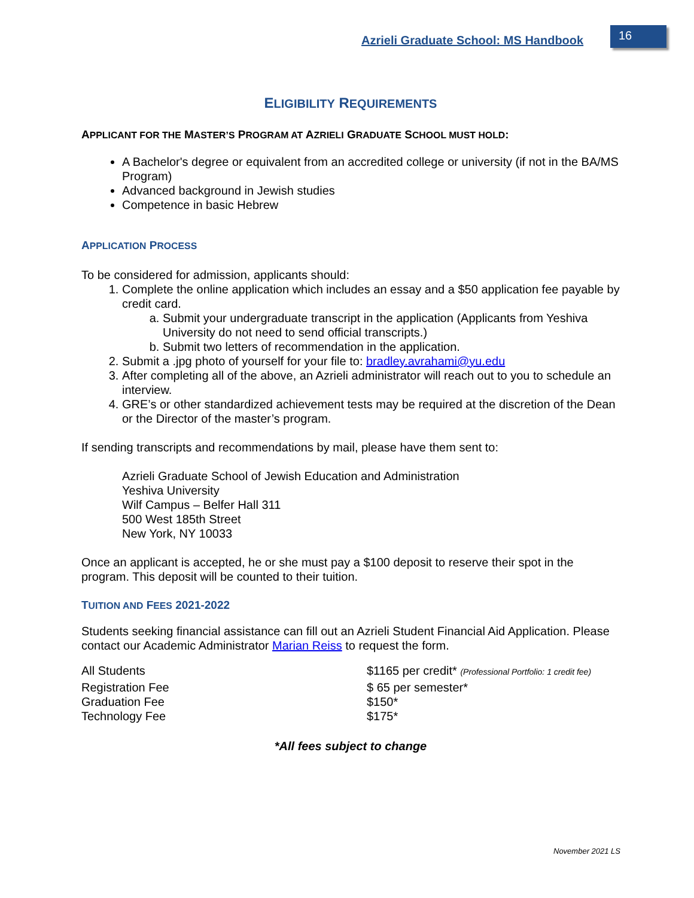Azrieli Graduate School: MS Handbook
16
ELIGIBILITY REQUIREMENTS
APPLICANT FOR THE MASTER’S PROGRAM AT AZRIELI GRADUATE SCHOOL MUST HOLD:
A Bachelor's degree or equivalent from an accredited college or university (if not in the BA/MS Program)
Advanced background in Jewish studies
Competence in basic Hebrew
APPLICATION PROCESS
To be considered for admission, applicants should:
1. Complete the online application which includes an essay and a $50 application fee payable by credit card.
a. Submit your undergraduate transcript in the application (Applicants from Yeshiva University do not need to send official transcripts.)
b. Submit two letters of recommendation in the application.
2. Submit a .jpg photo of yourself for your file to: bradley.avrahami@yu.edu
3. After completing all of the above, an Azrieli administrator will reach out to you to schedule an interview.
4. GRE’s or other standardized achievement tests may be required at the discretion of the Dean or the Director of the master’s program.
If sending transcripts and recommendations by mail, please have them sent to:
Azrieli Graduate School of Jewish Education and Administration
Yeshiva University
Wilf Campus – Belfer Hall 311
500 West 185th Street
New York, NY 10033
Once an applicant is accepted, he or she must pay a $100 deposit to reserve their spot in the program. This deposit will be counted to their tuition.
TUITION AND FEES 2021-2022
Students seeking financial assistance can fill out an Azrieli Student Financial Aid Application. Please contact our Academic Administrator Marian Reiss to request the form.
| All Students | $1165 per credit* (Professional Portfolio: 1 credit fee) |
| Registration Fee | $ 65 per semester* |
| Graduation Fee | $150* |
| Technology Fee | $175* |
*All fees subject to change
November 2021 LS